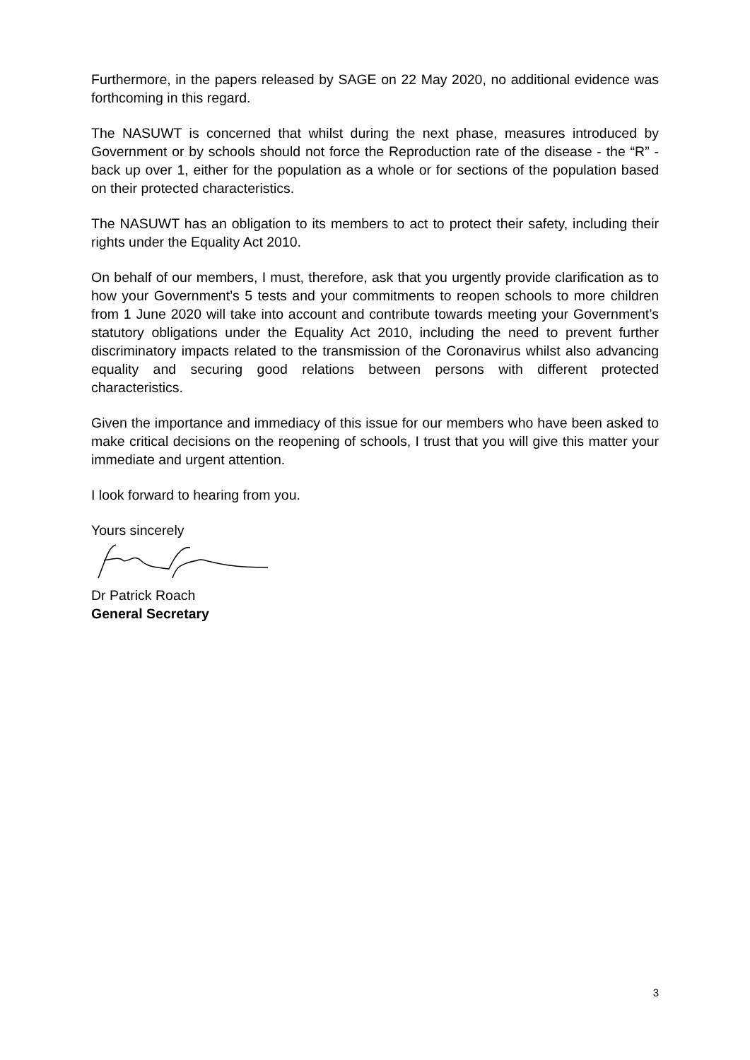Furthermore, in the papers released by SAGE on 22 May 2020, no additional evidence was forthcoming in this regard.
The NASUWT is concerned that whilst during the next phase, measures introduced by Government or by schools should not force the Reproduction rate of the disease - the “R” - back up over 1, either for the population as a whole or for sections of the population based on their protected characteristics.
The NASUWT has an obligation to its members to act to protect their safety, including their rights under the Equality Act 2010.
On behalf of our members, I must, therefore, ask that you urgently provide clarification as to how your Government’s 5 tests and your commitments to reopen schools to more children from 1 June 2020 will take into account and contribute towards meeting your Government’s statutory obligations under the Equality Act 2010, including the need to prevent further discriminatory impacts related to the transmission of the Coronavirus whilst also advancing equality and securing good relations between persons with different protected characteristics.
Given the importance and immediacy of this issue for our members who have been asked to make critical decisions on the reopening of schools, I trust that you will give this matter your immediate and urgent attention.
I look forward to hearing from you.
Yours sincerely
Dr Patrick Roach
General Secretary
3